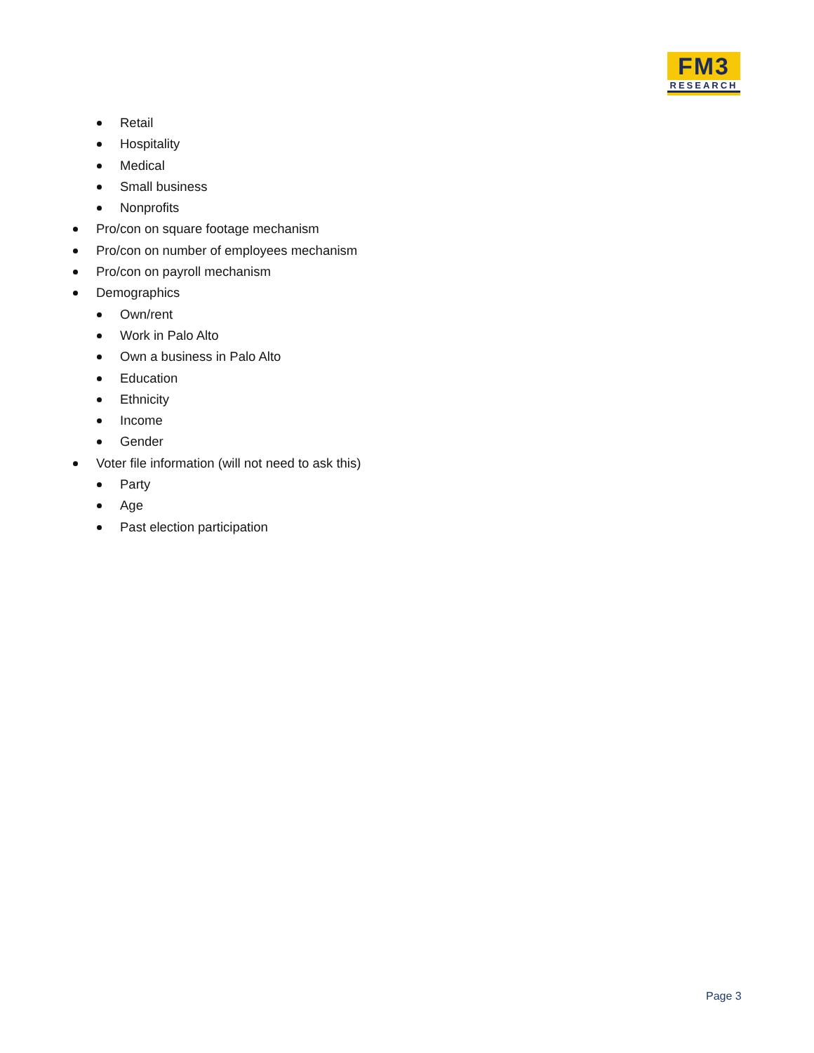FM3
RESEARCH
Retail
Hospitality
Medical
Small business
Nonprofits
Pro/con on square footage mechanism
Pro/con on number of employees mechanism
Pro/con on payroll mechanism
Demographics
Own/rent
Work in Palo Alto
Own a business in Palo Alto
Education
Ethnicity
Income
Gender
Voter file information (will not need to ask this)
Party
Age
Past election participation
Page 3